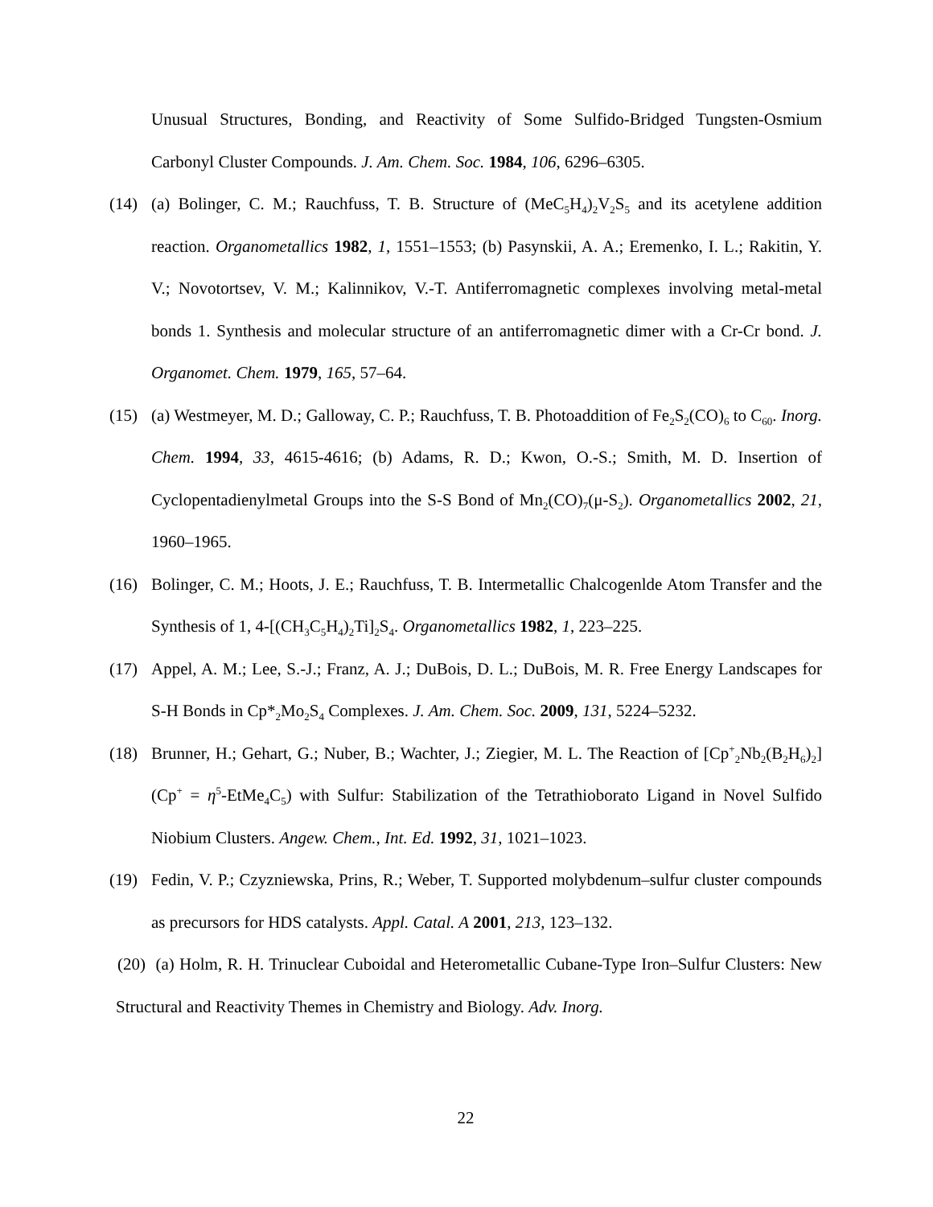Unusual Structures, Bonding, and Reactivity of Some Sulfido-Bridged Tungsten-Osmium Carbonyl Cluster Compounds. J. Am. Chem. Soc. 1984, 106, 6296–6305.
(14) (a) Bolinger, C. M.; Rauchfuss, T. B. Structure of (MeC<sub>5</sub>H<sub>4</sub>)<sub>2</sub>V<sub>2</sub>S<sub>5</sub> and its acetylene addition reaction. Organometallics 1982, 1, 1551–1553; (b) Pasynskii, A. A.; Eremenko, I. L.; Rakitin, Y. V.; Novotortsev, V. M.; Kalinnikov, V.-T. Antiferromagnetic complexes involving metal-metal bonds 1. Synthesis and molecular structure of an antiferromagnetic dimer with a Cr-Cr bond. J. Organomet. Chem. 1979, 165, 57–64.
(15) (a) Westmeyer, M. D.; Galloway, C. P.; Rauchfuss, T. B. Photoaddition of Fe<sub>2</sub>S<sub>2</sub>(CO)<sub>6</sub> to C<sub>60</sub>. Inorg. Chem. 1994, 33, 4615-4616; (b) Adams, R. D.; Kwon, O.-S.; Smith, M. D. Insertion of Cyclopentadienylmetal Groups into the S-S Bond of Mn<sub>2</sub>(CO)<sub>7</sub>(μ-S<sub>2</sub>). Organometallics 2002, 21, 1960–1965.
(16) Bolinger, C. M.; Hoots, J. E.; Rauchfuss, T. B. Intermetallic Chalcogenlde Atom Transfer and the Synthesis of 1, 4-[(CH<sub>3</sub>C<sub>5</sub>H<sub>4</sub>)<sub>2</sub>Ti]<sub>2</sub>S<sub>4</sub>. Organometallics 1982, 1, 223–225.
(17) Appel, A. M.; Lee, S.-J.; Franz, A. J.; DuBois, D. L.; DuBois, M. R. Free Energy Landscapes for S-H Bonds in Cp*<sub>2</sub>Mo<sub>2</sub>S<sub>4</sub> Complexes. J. Am. Chem. Soc. 2009, 131, 5224–5232.
(18) Brunner, H.; Gehart, G.; Nuber, B.; Wachter, J.; Ziegier, M. L. The Reaction of [Cp<sup>+</sup><sub>2</sub>Nb<sub>2</sub>(B<sub>2</sub>H<sub>6</sub>)<sub>2</sub>] (Cp<sup>+</sup> = η<sup>5</sup>-EtMe<sub>4</sub>C<sub>5</sub>) with Sulfur: Stabilization of the Tetrathioborato Ligand in Novel Sulfido Niobium Clusters. Angew. Chem., Int. Ed. 1992, 31, 1021–1023.
(19) Fedin, V. P.; Czyzniewska, Prins, R.; Weber, T. Supported molybdenum–sulfur cluster compounds as precursors for HDS catalysts. Appl. Catal. A 2001, 213, 123–132.
(20) (a) Holm, R. H. Trinuclear Cuboidal and Heterometallic Cubane-Type Iron–Sulfur Clusters: New Structural and Reactivity Themes in Chemistry and Biology. Adv. Inorg.
22